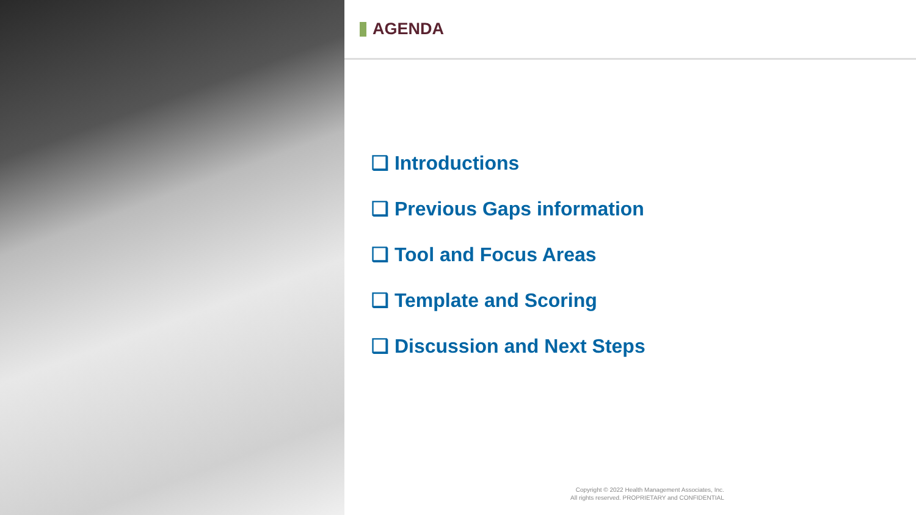AGENDA
❑ Introductions
❑ Previous Gaps information
❑ Tool and Focus Areas
❑ Template and Scoring
❑ Discussion and Next Steps
Copyright © 2022 Health Management Associates, Inc.
All rights reserved. PROPRIETARY and CONFIDENTIAL